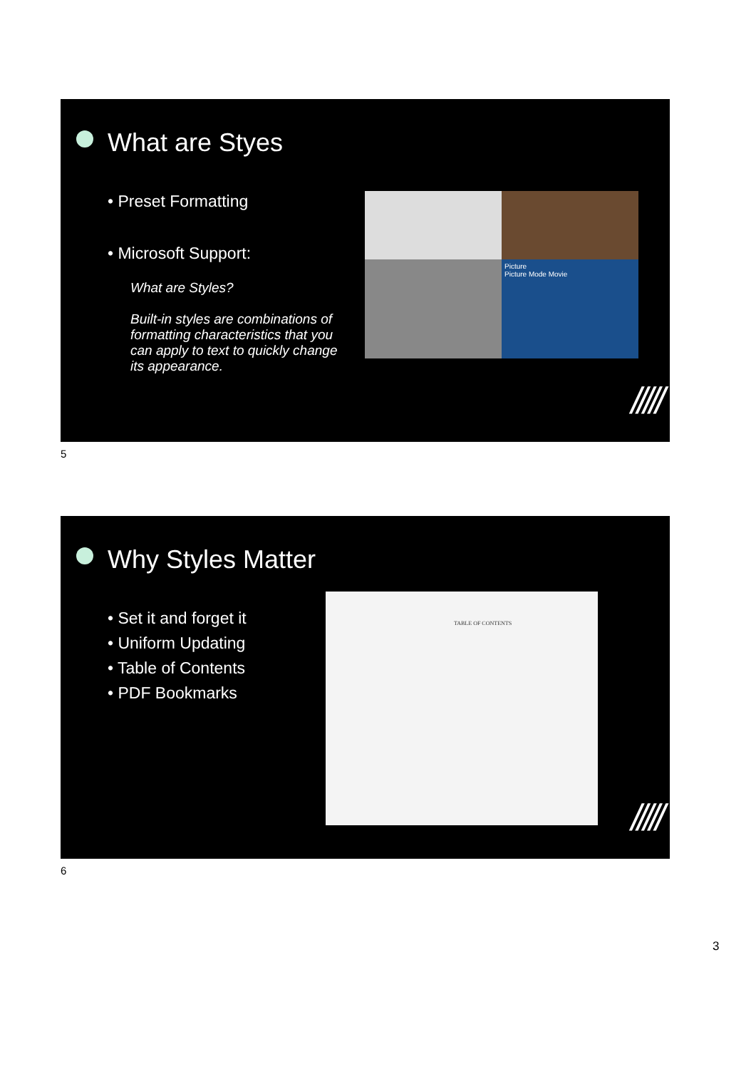What are Styes
• Preset Formatting
• Microsoft Support:
What are Styles?
Built-in styles are combinations of formatting characteristics that you can apply to text to quickly change its appearance.
Picture
Picture Mode Movie
/////
5
Why Styles Matter
• Set it and forget it
• Uniform Updating
• Table of Contents
• PDF Bookmarks
TABLE OF CONTENTS
/////
6
3